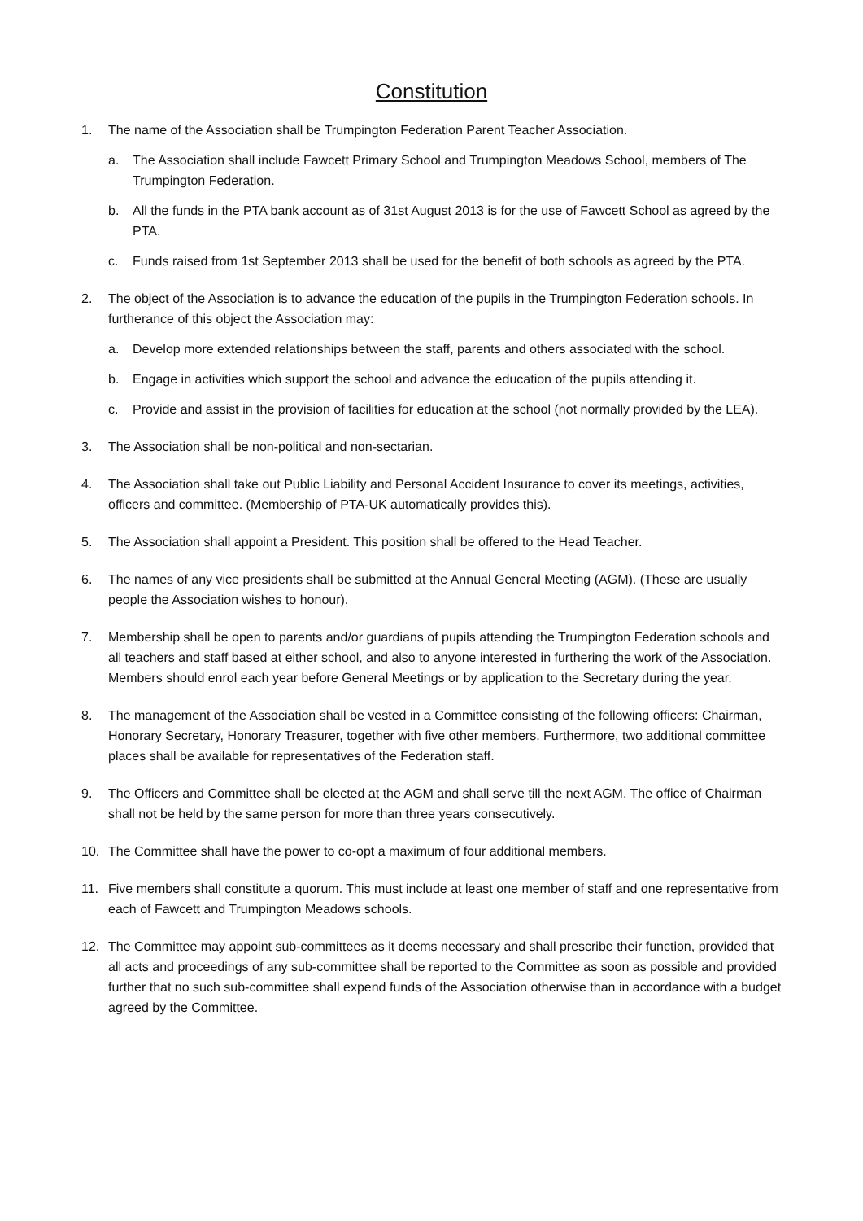Constitution
1. The name of the Association shall be Trumpington Federation Parent Teacher Association.
a. The Association shall include Fawcett Primary School and Trumpington Meadows School, members of The Trumpington Federation.
b. All the funds in the PTA bank account as of 31st August 2013 is for the use of Fawcett School as agreed by the PTA.
c. Funds raised from 1st September 2013 shall be used for the benefit of both schools as agreed by the PTA.
2. The object of the Association is to advance the education of the pupils in the Trumpington Federation schools. In furtherance of this object the Association may:
a. Develop more extended relationships between the staff, parents and others associated with the school.
b. Engage in activities which support the school and advance the education of the pupils attending it.
c. Provide and assist in the provision of facilities for education at the school (not normally provided by the LEA).
3. The Association shall be non-political and non-sectarian.
4. The Association shall take out Public Liability and Personal Accident Insurance to cover its meetings, activities, officers and committee. (Membership of PTA-UK automatically provides this).
5. The Association shall appoint a President. This position shall be offered to the Head Teacher.
6. The names of any vice presidents shall be submitted at the Annual General Meeting (AGM). (These are usually people the Association wishes to honour).
7. Membership shall be open to parents and/or guardians of pupils attending the Trumpington Federation schools and all teachers and staff based at either school, and also to anyone interested in furthering the work of the Association. Members should enrol each year before General Meetings or by application to the Secretary during the year.
8. The management of the Association shall be vested in a Committee consisting of the following officers: Chairman, Honorary Secretary, Honorary Treasurer, together with five other members. Furthermore, two additional committee places shall be available for representatives of the Federation staff.
9. The Officers and Committee shall be elected at the AGM and shall serve till the next AGM. The office of Chairman shall not be held by the same person for more than three years consecutively.
10. The Committee shall have the power to co-opt a maximum of four additional members.
11. Five members shall constitute a quorum. This must include at least one member of staff and one representative from each of Fawcett and Trumpington Meadows schools.
12. The Committee may appoint sub-committees as it deems necessary and shall prescribe their function, provided that all acts and proceedings of any sub-committee shall be reported to the Committee as soon as possible and provided further that no such sub-committee shall expend funds of the Association otherwise than in accordance with a budget agreed by the Committee.